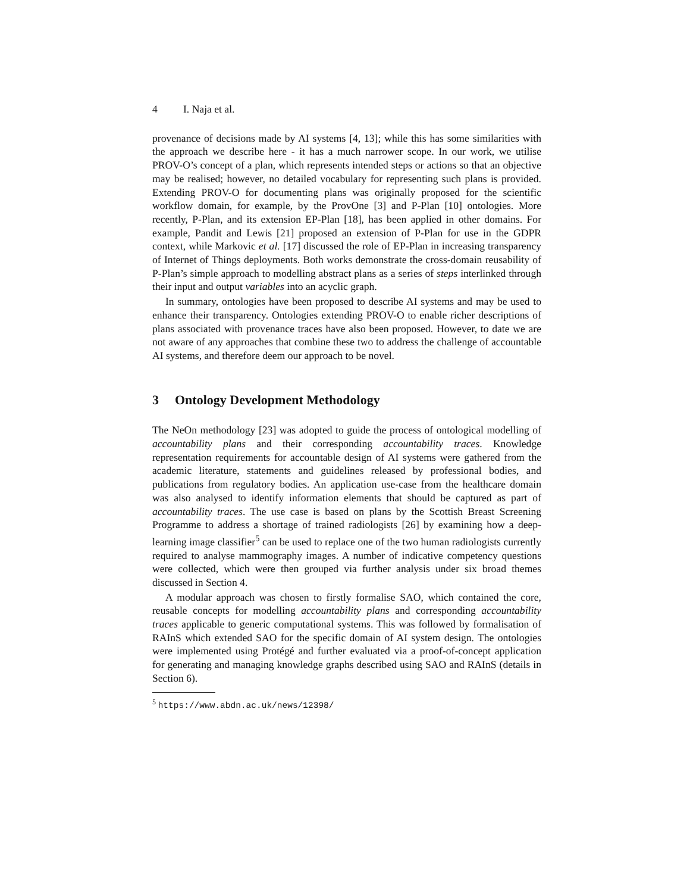4 I. Naja et al.
provenance of decisions made by AI systems [4, 13]; while this has some similarities with the approach we describe here - it has a much narrower scope. In our work, we utilise PROV-O’s concept of a plan, which represents intended steps or actions so that an objective may be realised; however, no detailed vocabulary for representing such plans is provided. Extending PROV-O for documenting plans was originally proposed for the scientific workflow domain, for example, by the ProvOne [3] and P-Plan [10] ontologies. More recently, P-Plan, and its extension EP-Plan [18], has been applied in other domains. For example, Pandit and Lewis [21] proposed an extension of P-Plan for use in the GDPR context, while Markovic et al. [17] discussed the role of EP-Plan in increasing transparency of Internet of Things deployments. Both works demonstrate the cross-domain reusability of P-Plan’s simple approach to modelling abstract plans as a series of steps interlinked through their input and output variables into an acyclic graph.
In summary, ontologies have been proposed to describe AI systems and may be used to enhance their transparency. Ontologies extending PROV-O to enable richer descriptions of plans associated with provenance traces have also been proposed. However, to date we are not aware of any approaches that combine these two to address the challenge of accountable AI systems, and therefore deem our approach to be novel.
3 Ontology Development Methodology
The NeOn methodology [23] was adopted to guide the process of ontological modelling of accountability plans and their corresponding accountability traces. Knowledge representation requirements for accountable design of AI systems were gathered from the academic literature, statements and guidelines released by professional bodies, and publications from regulatory bodies. An application use-case from the healthcare domain was also analysed to identify information elements that should be captured as part of accountability traces. The use case is based on plans by the Scottish Breast Screening Programme to address a shortage of trained radiologists [26] by examining how a deep-learning image classifier<sup>5</sup> can be used to replace one of the two human radiologists currently required to analyse mammography images. A number of indicative competency questions were collected, which were then grouped via further analysis under six broad themes discussed in Section 4.
A modular approach was chosen to firstly formalise SAO, which contained the core, reusable concepts for modelling accountability plans and corresponding accountability traces applicable to generic computational systems. This was followed by formalisation of RAInS which extended SAO for the specific domain of AI system design. The ontologies were implemented using Protégé and further evaluated via a proof-of-concept application for generating and managing knowledge graphs described using SAO and RAInS (details in Section 6).
<sup>5</sup> https://www.abdn.ac.uk/news/12398/